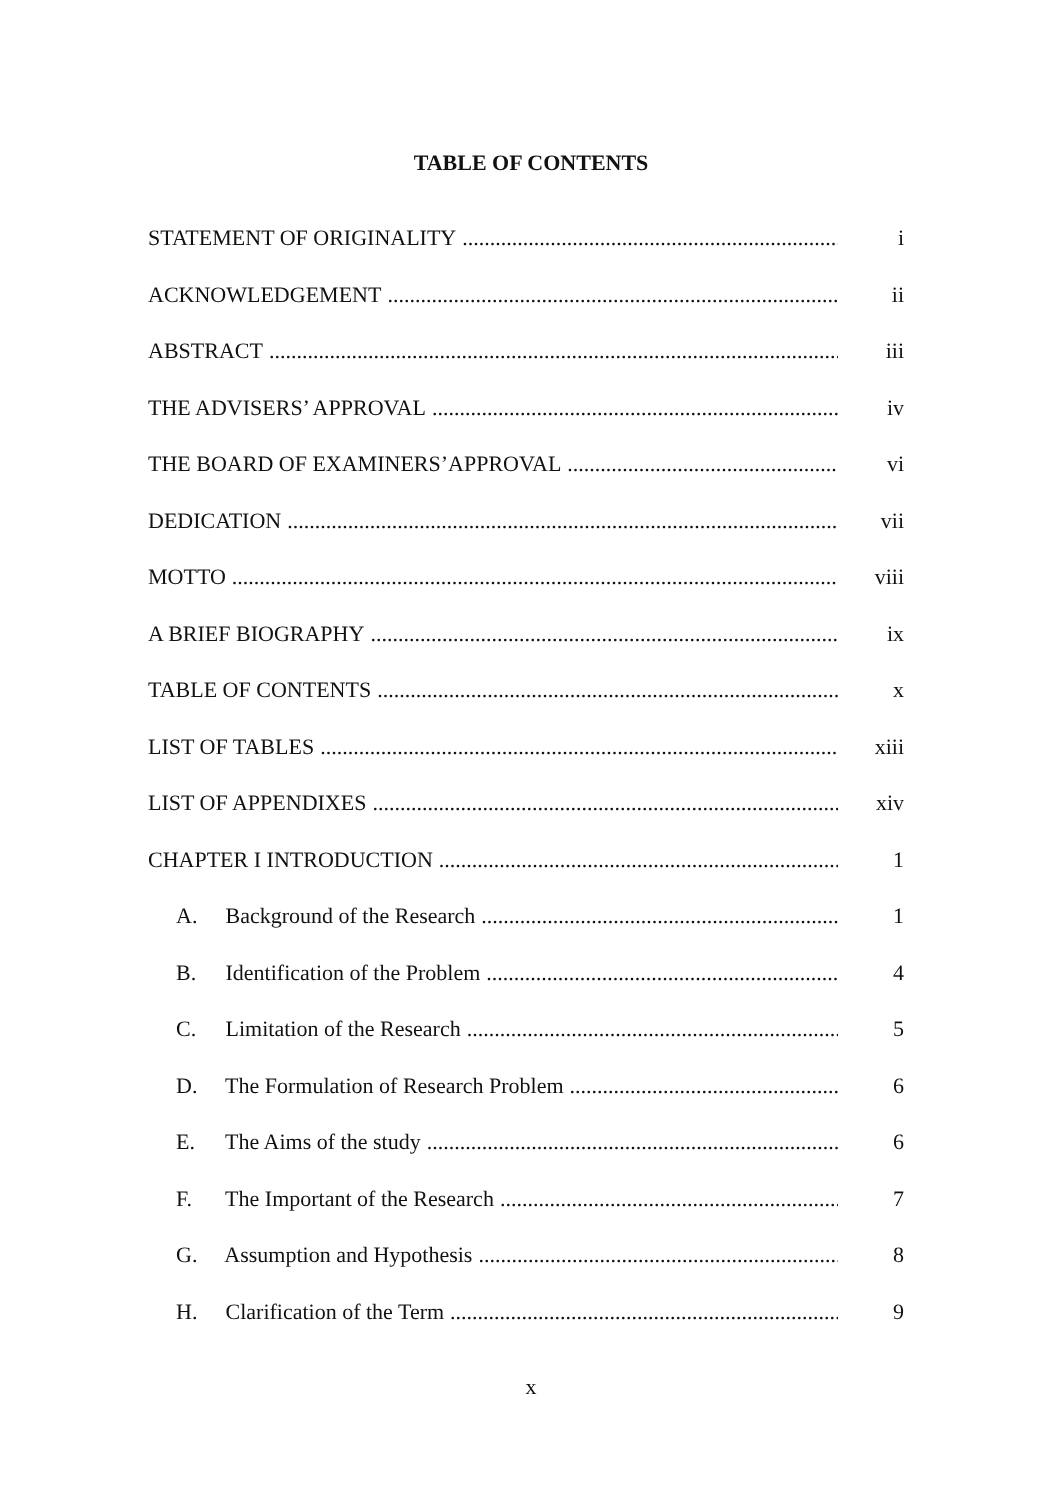TABLE OF CONTENTS
STATEMENT OF ORIGINALITY i
ACKNOWLEDGEMENT ii
ABSTRACT iii
THE ADVISERS’ APPROVAL iv
THE BOARD OF EXAMINERS’APPROVAL vi
DEDICATION vii
MOTTO viii
A BRIEF BIOGRAPHY ix
TABLE OF CONTENTS x
LIST OF TABLES xiii
LIST OF APPENDIXES xiv
CHAPTER I INTRODUCTION 1
A. Background of the Research 1
B. Identification of the Problem 4
C. Limitation of the Research 5
D. The Formulation of Research Problem 6
E. The Aims of the study 6
F. The Important of the Research 7
G. Assumption and Hypothesis 8
H. Clarification of the Term 9
x